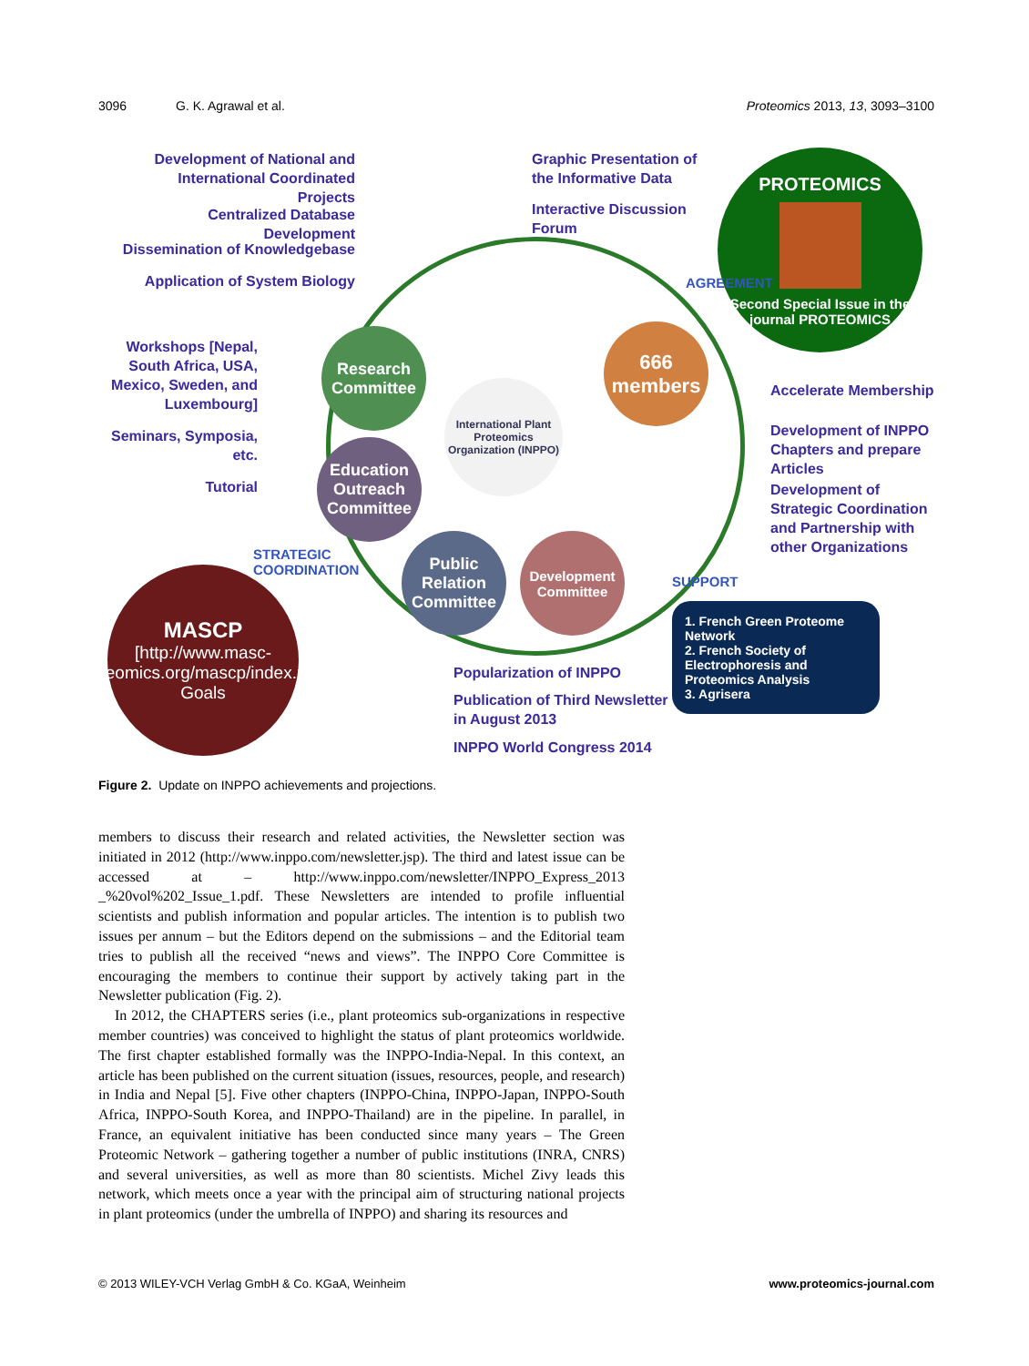3096 G. K. Agrawal et al. Proteomics 2013, 13, 3093–3100
Development of National and International Coordinated Projects
Centralized Database Development
Dissemination of Knowledgebase
Application of System Biology
Graphic Presentation of the Informative Data
Interactive Discussion Forum
PROTEOMICS
Second Special Issue in the journal PROTEOMICS
Workshops [Nepal, South Africa, USA, Mexico, Sweden, and Luxembourg]
Seminars, Symposia, etc.
Tutorial
Research Committee
Education Outreach Committee
Public Relation Committee
Development Committee
666 members
International Plant Proteomics Organization (INPPO)
AGREEMENT
SUPPORT
STRATEGIC COORDINATION
Accelerate Membership
Development of INPPO Chapters and prepare Articles
Development of Strategic Coordination and Partnership with other Organizations
MASCP
[http://www.masc-proteomics.org/mascp/index.php/ Goals
Popularization of INPPO
Publication of Third Newsletter in August 2013
INPPO World Congress 2014
1. French Green Proteome Network
2. French Society of Electrophoresis and Proteomics Analysis
3. Agrisera
Figure 2. Update on INPPO achievements and projections.
members to discuss their research and related activities, the Newsletter section was initiated in 2012 (http://www.inppo.com/newsletter.jsp). The third and latest issue can be accessed at – http://www.inppo.com/newsletter/INPPO_Express_2013 _%20vol%202_Issue_1.pdf. These Newsletters are intended to profile influential scientists and publish information and popular articles. The intention is to publish two issues per annum – but the Editors depend on the submissions – and the Editorial team tries to publish all the received “news and views”. The INPPO Core Committee is encouraging the members to continue their support by actively taking part in the Newsletter publication (Fig. 2).
In 2012, the CHAPTERS series (i.e., plant proteomics sub-organizations in respective member countries) was conceived to highlight the status of plant proteomics worldwide. The first chapter established formally was the INPPO-India-Nepal. In this context, an article has been published on the current situation (issues, resources, people, and research) in India and Nepal [5]. Five other chapters (INPPO-China, INPPO-Japan, INPPO-South Africa, INPPO-South Korea, and INPPO-Thailand) are in the pipeline. In parallel, in France, an equivalent initiative has been conducted since many years – The Green Proteomic Network – gathering together a number of public institutions (INRA, CNRS) and several universities, as well as more than 80 scientists. Michel Zivy leads this network, which meets once a year with the principal aim of structuring national projects in plant proteomics (under the umbrella of INPPO) and sharing its resources and
© 2013 WILEY-VCH Verlag GmbH & Co. KGaA, Weinheim www.proteomics-journal.com